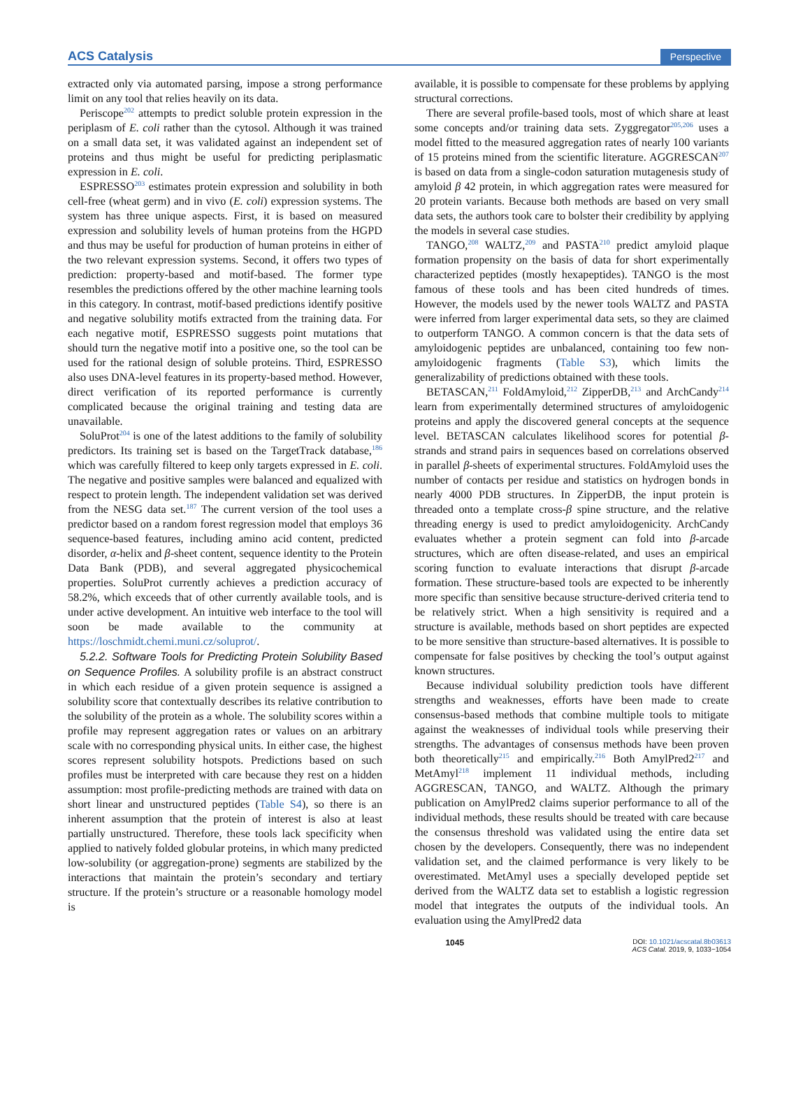ACS Catalysis Perspective
extracted only via automated parsing, impose a strong performance limit on any tool that relies heavily on its data.
Periscope<sup>202</sup> attempts to predict soluble protein expression in the periplasm of E. coli rather than the cytosol. Although it was trained on a small data set, it was validated against an independent set of proteins and thus might be useful for predicting periplasmatic expression in E. coli.
ESPRESSO<sup>203</sup> estimates protein expression and solubility in both cell-free (wheat germ) and in vivo (E. coli) expression systems. The system has three unique aspects. First, it is based on measured expression and solubility levels of human proteins from the HGPD and thus may be useful for production of human proteins in either of the two relevant expression systems. Second, it offers two types of prediction: property-based and motif-based. The former type resembles the predictions offered by the other machine learning tools in this category. In contrast, motif-based predictions identify positive and negative solubility motifs extracted from the training data. For each negative motif, ESPRESSO suggests point mutations that should turn the negative motif into a positive one, so the tool can be used for the rational design of soluble proteins. Third, ESPRESSO also uses DNA-level features in its property-based method. However, direct verification of its reported performance is currently complicated because the original training and testing data are unavailable.
SoluProt<sup>204</sup> is one of the latest additions to the family of solubility predictors. Its training set is based on the TargetTrack database,<sup>186</sup> which was carefully filtered to keep only targets expressed in E. coli. The negative and positive samples were balanced and equalized with respect to protein length. The independent validation set was derived from the NESG data set.<sup>187</sup> The current version of the tool uses a predictor based on a random forest regression model that employs 36 sequence-based features, including amino acid content, predicted disorder, α-helix and β-sheet content, sequence identity to the Protein Data Bank (PDB), and several aggregated physicochemical properties. SoluProt currently achieves a prediction accuracy of 58.2%, which exceeds that of other currently available tools, and is under active development. An intuitive web interface to the tool will soon be made available to the community at https://loschmidt.chemi.muni.cz/soluprot/.
5.2.2. Software Tools for Predicting Protein Solubility Based on Sequence Profiles. A solubility profile is an abstract construct in which each residue of a given protein sequence is assigned a solubility score that contextually describes its relative contribution to the solubility of the protein as a whole. The solubility scores within a profile may represent aggregation rates or values on an arbitrary scale with no corresponding physical units. In either case, the highest scores represent solubility hotspots. Predictions based on such profiles must be interpreted with care because they rest on a hidden assumption: most profile-predicting methods are trained with data on short linear and unstructured peptides (Table S4), so there is an inherent assumption that the protein of interest is also at least partially unstructured. Therefore, these tools lack specificity when applied to natively folded globular proteins, in which many predicted low-solubility (or aggregation-prone) segments are stabilized by the interactions that maintain the protein’s secondary and tertiary structure. If the protein’s structure or a reasonable homology model is
available, it is possible to compensate for these problems by applying structural corrections.
There are several profile-based tools, most of which share at least some concepts and/or training data sets. Zyggregator<sup>205,206</sup> uses a model fitted to the measured aggregation rates of nearly 100 variants of 15 proteins mined from the scientific literature. AGGRESCAN<sup>207</sup> is based on data from a single-codon saturation mutagenesis study of amyloid β 42 protein, in which aggregation rates were measured for 20 protein variants. Because both methods are based on very small data sets, the authors took care to bolster their credibility by applying the models in several case studies.
TANGO,<sup>208</sup> WALTZ,<sup>209</sup> and PASTA<sup>210</sup> predict amyloid plaque formation propensity on the basis of data for short experimentally characterized peptides (mostly hexapeptides). TANGO is the most famous of these tools and has been cited hundreds of times. However, the models used by the newer tools WALTZ and PASTA were inferred from larger experimental data sets, so they are claimed to outperform TANGO. A common concern is that the data sets of amyloidogenic peptides are unbalanced, containing too few non-amyloidogenic fragments (Table S3), which limits the generalizability of predictions obtained with these tools.
BETASCAN,<sup>211</sup> FoldAmyloid,<sup>212</sup> ZipperDB,<sup>213</sup> and ArchCandy<sup>214</sup> learn from experimentally determined structures of amyloidogenic proteins and apply the discovered general concepts at the sequence level. BETASCAN calculates likelihood scores for potential β-strands and strand pairs in sequences based on correlations observed in parallel β-sheets of experimental structures. FoldAmyloid uses the number of contacts per residue and statistics on hydrogen bonds in nearly 4000 PDB structures. In ZipperDB, the input protein is threaded onto a template cross-β spine structure, and the relative threading energy is used to predict amyloidogenicity. ArchCandy evaluates whether a protein segment can fold into β-arcade structures, which are often disease-related, and uses an empirical scoring function to evaluate interactions that disrupt β-arcade formation. These structure-based tools are expected to be inherently more specific than sensitive because structure-derived criteria tend to be relatively strict. When a high sensitivity is required and a structure is available, methods based on short peptides are expected to be more sensitive than structure-based alternatives. It is possible to compensate for false positives by checking the tool’s output against known structures.
Because individual solubility prediction tools have different strengths and weaknesses, efforts have been made to create consensus-based methods that combine multiple tools to mitigate against the weaknesses of individual tools while preserving their strengths. The advantages of consensus methods have been proven both theoretically<sup>215</sup> and empirically.<sup>216</sup> Both AmylPred2<sup>217</sup> and MetAmyl<sup>218</sup> implement 11 individual methods, including AGGRESCAN, TANGO, and WALTZ. Although the primary publication on AmylPred2 claims superior performance to all of the individual methods, these results should be treated with care because the consensus threshold was validated using the entire data set chosen by the developers. Consequently, there was no independent validation set, and the claimed performance is very likely to be overestimated. MetAmyl uses a specially developed peptide set derived from the WALTZ data set to establish a logistic regression model that integrates the outputs of the individual tools. An evaluation using the AmylPred2 data
1045 DOI: 10.1021/acscatal.8b03613
ACS Catal. 2019, 9, 1033−1054